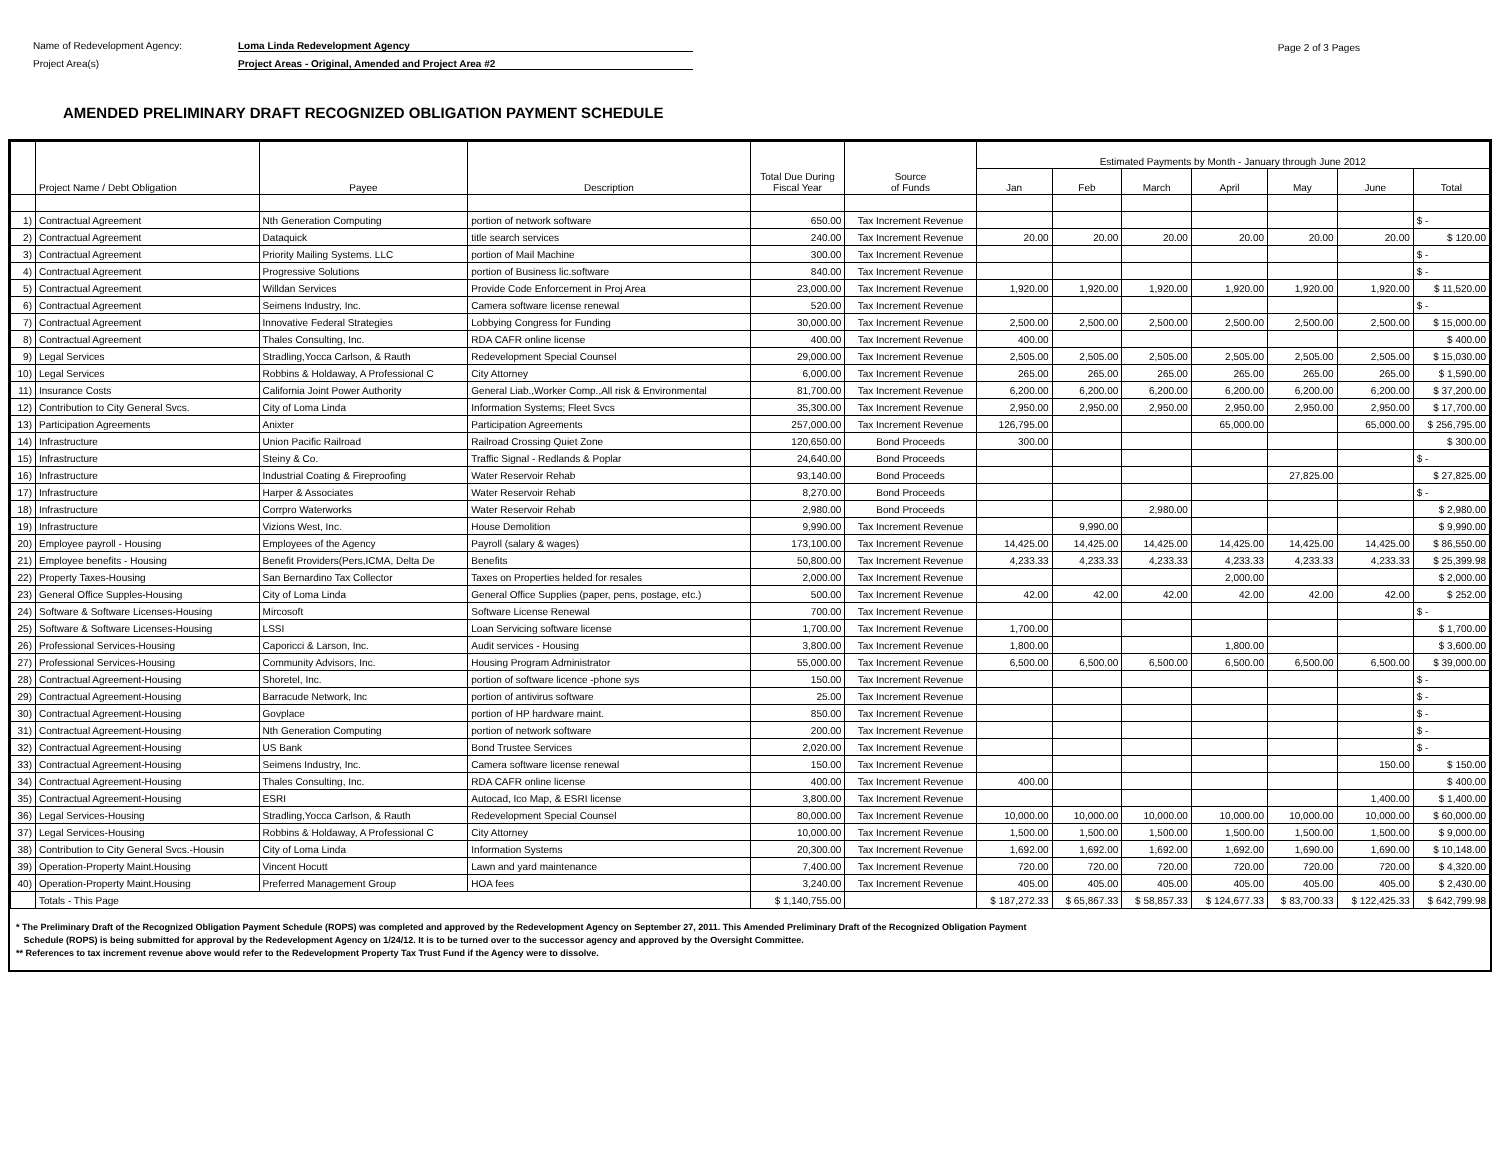Name of Redevelopment Agency: Loma Linda Redevelopment Agency
Project Area(s) Project Areas - Original, Amended and Project Area #2
Page 2 of 3 Pages
AMENDED PRELIMINARY DRAFT RECOGNIZED OBLIGATION PAYMENT SCHEDULE
| | Project Name / Debt Obligation | Payee | Description | Total Due During Fiscal Year | Source of Funds | Estimated Payments by Month - January through June 2012 | | | | | | |
| --- | --- | --- | --- | --- | --- | --- | --- | --- | --- | --- | --- | --- |
| | | | | | | Jan | Feb | March | April | May | June | Total |
| 1) | Contractual Agreement | Nth Generation Computing | portion of network software | 650.00 | Tax Increment Revenue | | | | | | | $ - |
| 2) | Contractual Agreement | Dataquick | title search services | 240.00 | Tax Increment Revenue | 20.00 | 20.00 | 20.00 | 20.00 | 20.00 | 20.00 | $ 120.00 |
| 3) | Contractual Agreement | Priority Mailing Systems. LLC | portion of Mail Machine | 300.00 | Tax Increment Revenue | | | | | | | $ - |
| 4) | Contractual Agreement | Progressive Solutions | portion of Business lic.software | 840.00 | Tax Increment Revenue | | | | | | | $ - |
| 5) | Contractual Agreement | Willdan Services | Provide Code Enforcement in Proj Area | 23,000.00 | Tax Increment Revenue | 1,920.00 | 1,920.00 | 1,920.00 | 1,920.00 | 1,920.00 | 1,920.00 | $ 11,520.00 |
| 6) | Contractual Agreement | Seimens Industry, Inc. | Camera software license renewal | 520.00 | Tax Increment Revenue | | | | | | | $ - |
| 7) | Contractual Agreement | Innovative Federal Strategies | Lobbying Congress for Funding | 30,000.00 | Tax Increment Revenue | 2,500.00 | 2,500.00 | 2,500.00 | 2,500.00 | 2,500.00 | 2,500.00 | $ 15,000.00 |
| 8) | Contractual Agreement | Thales Consulting, Inc. | RDA CAFR online license | 400.00 | Tax Increment Revenue | 400.00 | | | | | | $ 400.00 |
| 9) | Legal Services | Stradling,Yocca Carlson, & Rauth | Redevelopment Special Counsel | 29,000.00 | Tax Increment Revenue | 2,505.00 | 2,505.00 | 2,505.00 | 2,505.00 | 2,505.00 | 2,505.00 | $ 15,030.00 |
| 10) | Legal Services | Robbins & Holdaway, A Professional C | City Attorney | 6,000.00 | Tax Increment Revenue | 265.00 | 265.00 | 265.00 | 265.00 | 265.00 | 265.00 | $ 1,590.00 |
| 11) | Insurance Costs | California Joint Power Authority | General Liab.,Worker Comp.,All risk & Environmental | 81,700.00 | Tax Increment Revenue | 6,200.00 | 6,200.00 | 6,200.00 | 6,200.00 | 6,200.00 | 6,200.00 | $ 37,200.00 |
| 12) | Contribution to City General Svcs. | City of Loma Linda | Information Systems; Fleet Svcs | 35,300.00 | Tax Increment Revenue | 2,950.00 | 2,950.00 | 2,950.00 | 2,950.00 | 2,950.00 | 2,950.00 | $ 17,700.00 |
| 13) | Participation Agreements | Anixter | Participation Agreements | 257,000.00 | Tax Increment Revenue | 126,795.00 | | | 65,000.00 | | 65,000.00 | $ 256,795.00 |
| 14) | Infrastructure | Union Pacific Railroad | Railroad Crossing Quiet Zone | 120,650.00 | Bond Proceeds | 300.00 | | | | | | $ 300.00 |
| 15) | Infrastructure | Steiny & Co. | Traffic Signal - Redlands & Poplar | 24,640.00 | Bond Proceeds | | | | | | | $ - |
| 16) | Infrastructure | Industrial Coating & Fireproofing | Water Reservoir Rehab | 93,140.00 | Bond Proceeds | | | | | 27,825.00 | | $ 27,825.00 |
| 17) | Infrastructure | Harper & Associates | Water Reservoir Rehab | 8,270.00 | Bond Proceeds | | | | | | | $ - |
| 18) | Infrastructure | Corrpro Waterworks | Water Reservoir Rehab | 2,980.00 | Bond Proceeds | | | 2,980.00 | | | | $ 2,980.00 |
| 19) | Infrastructure | Vizions West, Inc. | House Demolition | 9,990.00 | Tax Increment Revenue | | 9,990.00 | | | | | $ 9,990.00 |
| 20) | Employee payroll - Housing | Employees of the Agency | Payroll (salary & wages) | 173,100.00 | Tax Increment Revenue | 14,425.00 | 14,425.00 | 14,425.00 | 14,425.00 | 14,425.00 | 14,425.00 | $ 86,550.00 |
| 21) | Employee benefits - Housing | Benefit Providers(Pers,ICMA, Delta De | Benefits | 50,800.00 | Tax Increment Revenue | 4,233.33 | 4,233.33 | 4,233.33 | 4,233.33 | 4,233.33 | 4,233.33 | $ 25,399.98 |
| 22) | Property Taxes-Housing | San Bernardino Tax Collector | Taxes on Properties helded for resales | 2,000.00 | Tax Increment Revenue | | | | 2,000.00 | | | $ 2,000.00 |
| 23) | General Office Supples-Housing | City of Loma Linda | General Office Supplies (paper, pens, postage, etc.) | 500.00 | Tax Increment Revenue | 42.00 | 42.00 | 42.00 | 42.00 | 42.00 | 42.00 | $ 252.00 |
| 24) | Software & Software Licenses-Housing | Mircosoft | Software License Renewal | 700.00 | Tax Increment Revenue | | | | | | | $ - |
| 25) | Software & Software Licenses-Housing | LSSI | Loan Servicing software license | 1,700.00 | Tax Increment Revenue | 1,700.00 | | | | | | $ 1,700.00 |
| 26) | Professional Services-Housing | Caporicci & Larson, Inc. | Audit services - Housing | 3,800.00 | Tax Increment Revenue | 1,800.00 | | | 1,800.00 | | | $ 3,600.00 |
| 27) | Professional Services-Housing | Community Advisors, Inc. | Housing Program Administrator | 55,000.00 | Tax Increment Revenue | 6,500.00 | 6,500.00 | 6,500.00 | 6,500.00 | 6,500.00 | 6,500.00 | $ 39,000.00 |
| 28) | Contractual Agreement-Housing | Shoretel, Inc. | portion of software licence -phone sys | 150.00 | Tax Increment Revenue | | | | | | | $ - |
| 29) | Contractual Agreement-Housing | Barracude Network, Inc | portion of antivirus software | 25.00 | Tax Increment Revenue | | | | | | | $ - |
| 30) | Contractual Agreement-Housing | Govplace | portion of HP hardware maint. | 850.00 | Tax Increment Revenue | | | | | | | $ - |
| 31) | Contractual Agreement-Housing | Nth Generation Computing | portion of network software | 200.00 | Tax Increment Revenue | | | | | | | $ - |
| 32) | Contractual Agreement-Housing | US Bank | Bond Trustee Services | 2,020.00 | Tax Increment Revenue | | | | | | | $ - |
| 33) | Contractual Agreement-Housing | Seimens Industry, Inc. | Camera software license renewal | 150.00 | Tax Increment Revenue | | | | | | 150.00 | $ 150.00 |
| 34) | Contractual Agreement-Housing | Thales Consulting, Inc. | RDA CAFR online license | 400.00 | Tax Increment Revenue | 400.00 | | | | | | $ 400.00 |
| 35) | Contractual Agreement-Housing | ESRI | Autocad, Ico Map, & ESRI license | 3,800.00 | Tax Increment Revenue | | | | | | 1,400.00 | $ 1,400.00 |
| 36) | Legal Services-Housing | Stradling,Yocca Carlson, & Rauth | Redevelopment Special Counsel | 80,000.00 | Tax Increment Revenue | 10,000.00 | 10,000.00 | 10,000.00 | 10,000.00 | 10,000.00 | 10,000.00 | $ 60,000.00 |
| 37) | Legal Services-Housing | Robbins & Holdaway, A Professional C | City Attorney | 10,000.00 | Tax Increment Revenue | 1,500.00 | 1,500.00 | 1,500.00 | 1,500.00 | 1,500.00 | 1,500.00 | $ 9,000.00 |
| 38) | Contribution to City General Svcs.-Housin | City of Loma Linda | Information Systems | 20,300.00 | Tax Increment Revenue | 1,692.00 | 1,692.00 | 1,692.00 | 1,692.00 | 1,690.00 | 1,690.00 | $ 10,148.00 |
| 39) | Operation-Property Maint.Housing | Vincent Hocutt | Lawn and yard maintenance | 7,400.00 | Tax Increment Revenue | 720.00 | 720.00 | 720.00 | 720.00 | 720.00 | 720.00 | $ 4,320.00 |
| 40) | Operation-Property Maint.Housing | Preferred Management Group | HOA fees | 3,240.00 | Tax Increment Revenue | 405.00 | 405.00 | 405.00 | 405.00 | 405.00 | 405.00 | $ 2,430.00 |
| | Totals - This Page | | | $ 1,140,755.00 | | $ 187,272.33 | $ 65,867.33 | $ 58,857.33 | $ 124,677.33 | $ 83,700.33 | $ 122,425.33 | $ 642,799.98 |
* The Preliminary Draft of the Recognized Obligation Payment Schedule (ROPS) was completed and approved by the Redevelopment Agency on September 27, 2011. This Amended Preliminary Draft of the Recognized Obligation Payment
Schedule (ROPS) is being submitted for approval by the Redevelopment Agency on 1/24/12. It is to be turned over to the successor agency and approved by the Oversight Committee.
** References to tax increment revenue above would refer to the Redevelopment Property Tax Trust Fund if the Agency were to dissolve.